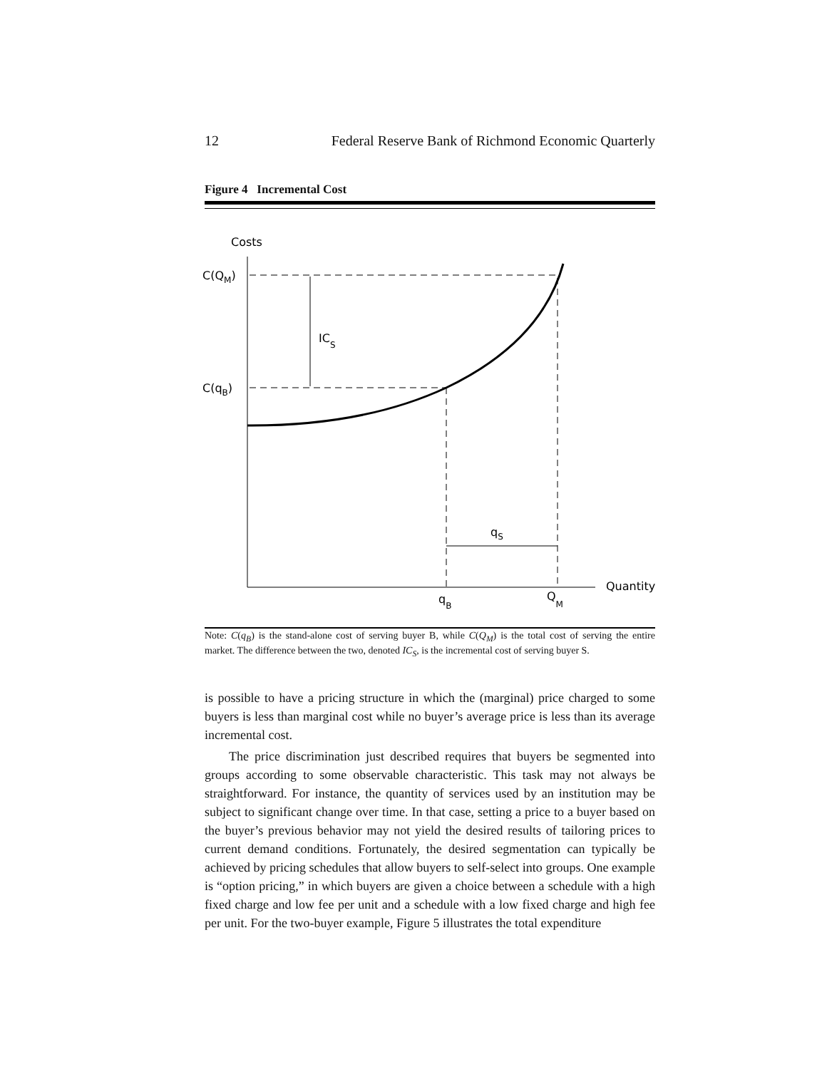12 Federal Reserve Bank of Richmond Economic Quarterly
Figure 4 Incremental Cost
Costs
Quantity
C(QM)
C(qB)
ICS
qS
qB
QM
Note: C(q<sub>B</sub>) is the stand-alone cost of serving buyer B, while C(Q<sub>M</sub>) is the total cost of serving the entire market. The difference between the two, denoted IC<sub>S</sub>, is the incremental cost of serving buyer S.
is possible to have a pricing structure in which the (marginal) price charged to some buyers is less than marginal cost while no buyer’s average price is less than its average incremental cost.
The price discrimination just described requires that buyers be segmented into groups according to some observable characteristic. This task may not always be straightforward. For instance, the quantity of services used by an institution may be subject to significant change over time. In that case, setting a price to a buyer based on the buyer’s previous behavior may not yield the desired results of tailoring prices to current demand conditions. Fortunately, the desired segmentation can typically be achieved by pricing schedules that allow buyers to self-select into groups. One example is “option pricing,” in which buyers are given a choice between a schedule with a high fixed charge and low fee per unit and a schedule with a low fixed charge and high fee per unit. For the two-buyer example, Figure 5 illustrates the total expenditure